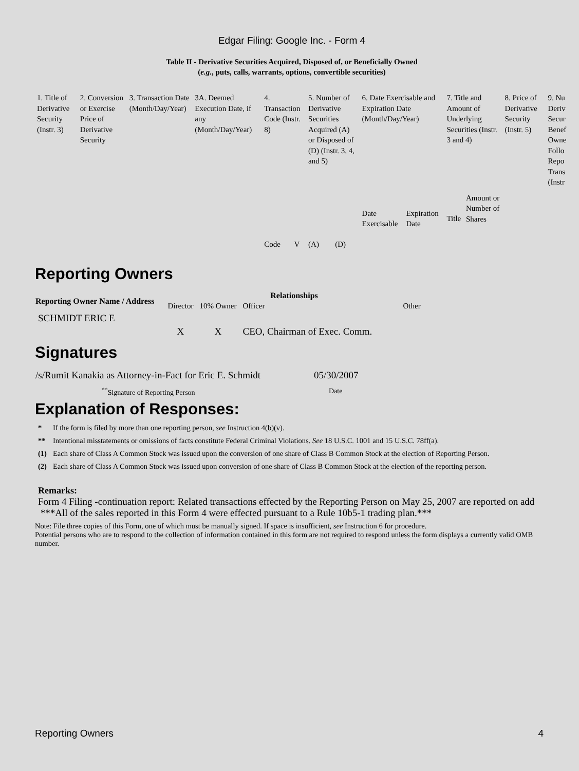Edgar Filing: Google Inc. - Form 4
Table II - Derivative Securities Acquired, Disposed of, or Beneficially Owned
(e.g., puts, calls, warrants, options, convertible securities)
| 1. Title of Derivative Security (Instr. 3) | 2. Conversion or Exercise Price of Derivative Security | 3. Transaction Date (Month/Day/Year) | 3A. Deemed Execution Date, if any (Month/Day/Year) | 4. Transaction Code (Instr. 8) | | 5. Number of Derivative Securities Acquired (A) or Disposed of (D) (Instr. 3, 4, and 5) | | 6. Date Exercisable and Expiration Date (Month/Day/Year) | | 7. Title and Amount of Underlying Securities (Instr. 3 and 4) | | 8. Price of Derivative Security (Instr. 5) | 9. Nu Deriv Secur Benef Owne Follo Repo Trans (Instr |
| | | | | Code | V | (A) | (D) | Date Exercisable | Expiration Date | Title | Amount or Number of Shares | | |
Reporting Owners
| Reporting Owner Name / Address | Relationships | | | |
| --- | --- | --- | --- | --- |
| | Director | 10% Owner | Officer | Other |
| SCHMIDT ERIC E | | | | |
| | X | X | CEO, Chairman of Exec. Comm. | |
Signatures
| /s/Rumit Kanakia as Attorney-in-Fact for Eric E. Schmidt | 05/30/2007 |
| <sup>**</sup> Signature of Reporting Person | Date |
Explanation of Responses:
| * | If the form is filed by more than one reporting person, see Instruction 4(b)(v). |
| ** | Intentional misstatements or omissions of facts constitute Federal Criminal Violations. See 18 U.S.C. 1001 and 15 U.S.C. 78ff(a). |
| (1) | Each share of Class A Common Stock was issued upon the conversion of one share of Class B Common Stock at the election of Reporting Person. |
| (2) | Each share of Class A Common Stock was issued upon conversion of one share of Class B Common Stock at the election of the reporting person. |
Remarks:
Form 4 Filing -continuation report: Related transactions effected by the Reporting Person on May 25, 2007 are reported on add
***All of the sales reported in this Form 4 were effected pursuant to a Rule 10b5-1 trading plan.***
Note: File three copies of this Form, one of which must be manually signed. If space is insufficient, see Instruction 6 for procedure.
Potential persons who are to respond to the collection of information contained in this form are not required to respond unless the form displays a currently valid OMB number.
Reporting Owners 4